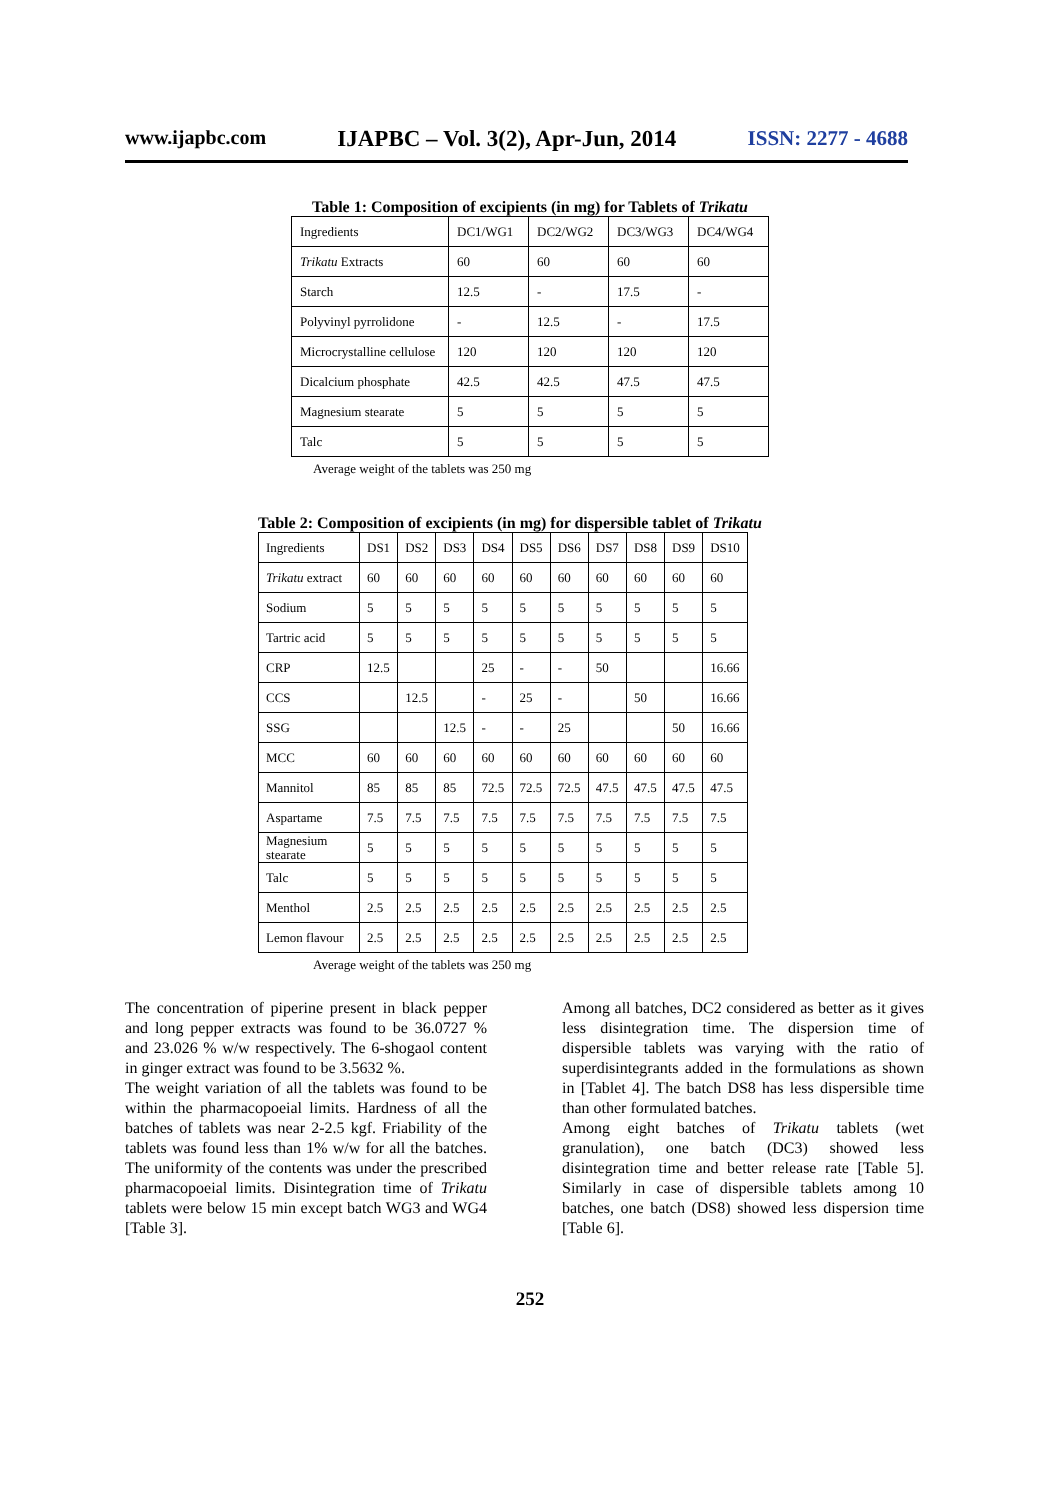www.ijapbc.com IJAPBC – Vol. 3(2), Apr-Jun, 2014 ISSN: 2277 - 4688
Table 1: Composition of excipients (in mg) for Tablets of Trikatu
| Ingredients | DC1/WG1 | DC2/WG2 | DC3/WG3 | DC4/WG4 |
| --- | --- | --- | --- | --- |
| Trikatu Extracts | 60 | 60 | 60 | 60 |
| Starch | 12.5 | - | 17.5 | - |
| Polyvinyl pyrrolidone | - | 12.5 | - | 17.5 |
| Microcrystalline cellulose | 120 | 120 | 120 | 120 |
| Dicalcium phosphate | 42.5 | 42.5 | 47.5 | 47.5 |
| Magnesium stearate | 5 | 5 | 5 | 5 |
| Talc | 5 | 5 | 5 | 5 |
Average weight of the tablets was 250 mg
Table 2: Composition of excipients (in mg) for dispersible tablet of Trikatu
| Ingredients | DS1 | DS2 | DS3 | DS4 | DS5 | DS6 | DS7 | DS8 | DS9 | DS10 |
| --- | --- | --- | --- | --- | --- | --- | --- | --- | --- | --- |
| Trikatu extract | 60 | 60 | 60 | 60 | 60 | 60 | 60 | 60 | 60 | 60 |
| Sodium | 5 | 5 | 5 | 5 | 5 | 5 | 5 | 5 | 5 | 5 |
| Tartric acid | 5 | 5 | 5 | 5 | 5 | 5 | 5 | 5 | 5 | 5 |
| CRP | 12.5 | | | 25 | - | - | 50 | | | 16.66 |
| CCS | | 12.5 | | - | 25 | - | | 50 | | 16.66 |
| SSG | | | 12.5 | - | - | 25 | | | 50 | 16.66 |
| MCC | 60 | 60 | 60 | 60 | 60 | 60 | 60 | 60 | 60 | 60 |
| Mannitol | 85 | 85 | 85 | 72.5 | 72.5 | 72.5 | 47.5 | 47.5 | 47.5 | 47.5 |
| Aspartame | 7.5 | 7.5 | 7.5 | 7.5 | 7.5 | 7.5 | 7.5 | 7.5 | 7.5 | 7.5 |
| Magnesium stearate | 5 | 5 | 5 | 5 | 5 | 5 | 5 | 5 | 5 | 5 |
| Talc | 5 | 5 | 5 | 5 | 5 | 5 | 5 | 5 | 5 | 5 |
| Menthol | 2.5 | 2.5 | 2.5 | 2.5 | 2.5 | 2.5 | 2.5 | 2.5 | 2.5 | 2.5 |
| Lemon flavour | 2.5 | 2.5 | 2.5 | 2.5 | 2.5 | 2.5 | 2.5 | 2.5 | 2.5 | 2.5 |
Average weight of the tablets was 250 mg
The concentration of piperine present in black pepper and long pepper extracts was found to be 36.0727 % and 23.026 % w/w respectively. The 6-shogaol content in ginger extract was found to be 3.5632 %.
The weight variation of all the tablets was found to be within the pharmacopoeial limits. Hardness of all the batches of tablets was near 2-2.5 kgf. Friability of the tablets was found less than 1% w/w for all the batches. The uniformity of the contents was under the prescribed pharmacopoeial limits. Disintegration time of Trikatu tablets were below 15 min except batch WG3 and WG4 [Table 3].
Among all batches, DC2 considered as better as it gives less disintegration time. The dispersion time of dispersible tablets was varying with the ratio of superdisintegrants added in the formulations as shown in [Tablet 4]. The batch DS8 has less dispersible time than other formulated batches.
Among eight batches of Trikatu tablets (wet granulation), one batch (DC3) showed less disintegration time and better release rate [Table 5]. Similarly in case of dispersible tablets among 10 batches, one batch (DS8) showed less dispersion time [Table 6].
252